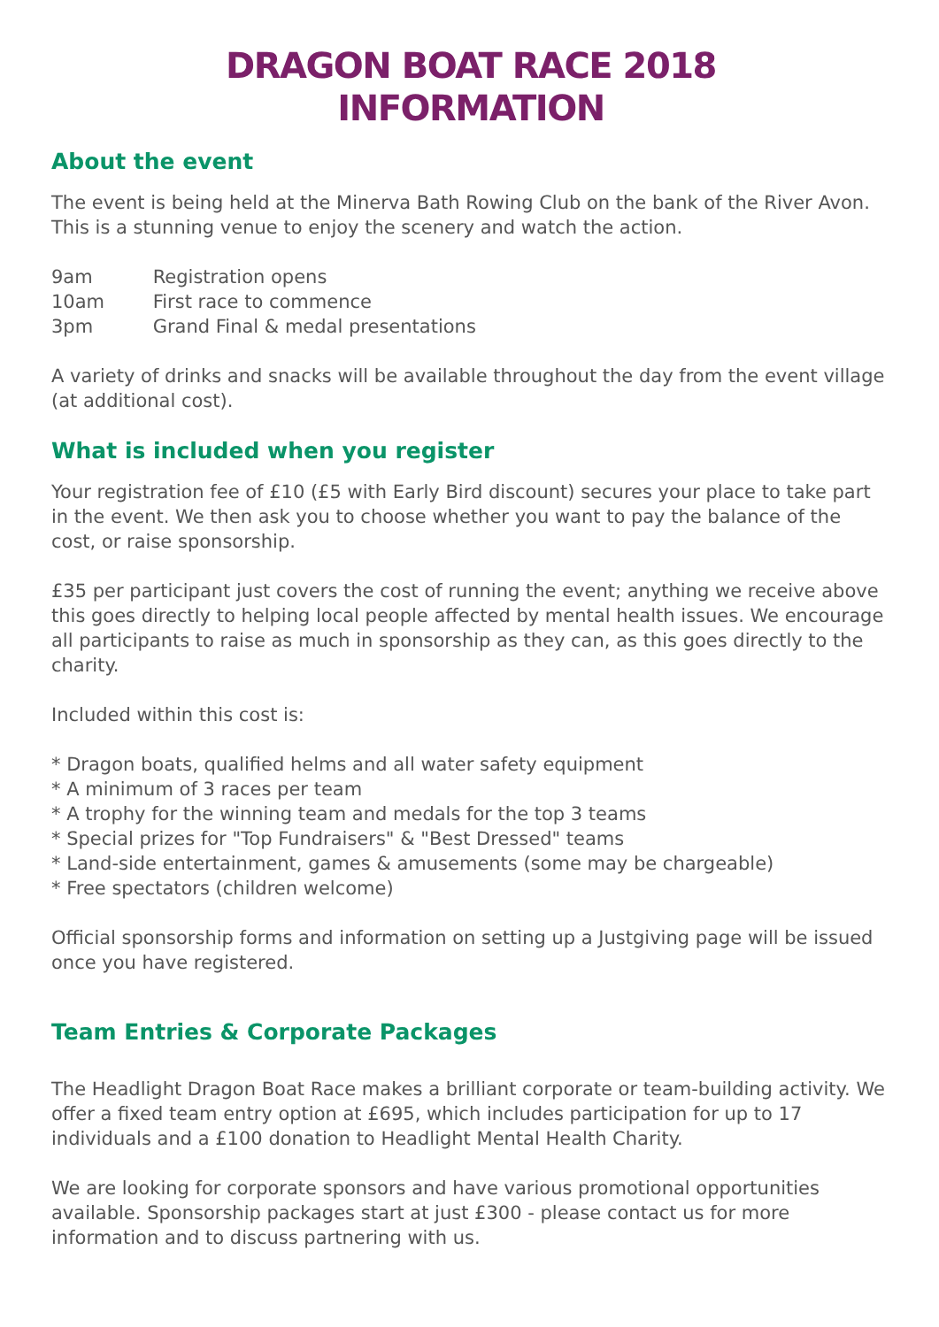DRAGON BOAT RACE 2018
INFORMATION
About the event
The event is being held at the Minerva Bath Rowing Club on the bank of the River Avon. This is a stunning venue to enjoy the scenery and watch the action.
9am Registration opens
10am First race to commence
3pm Grand Final & medal presentations
A variety of drinks and snacks will be available throughout the day from the event village (at additional cost).
What is included when you register
Your registration fee of £10 (£5 with Early Bird discount) secures your place to take part in the event. We then ask you to choose whether you want to pay the balance of the cost, or raise sponsorship.
£35 per participant just covers the cost of running the event; anything we receive above this goes directly to helping local people affected by mental health issues. We encourage all participants to raise as much in sponsorship as they can, as this goes directly to the charity.
Included within this cost is:
* Dragon boats, qualified helms and all water safety equipment
* A minimum of 3 races per team
* A trophy for the winning team and medals for the top 3 teams
* Special prizes for "Top Fundraisers" & "Best Dressed" teams
* Land-side entertainment, games & amusements (some may be chargeable)
* Free spectators (children welcome)
Official sponsorship forms and information on setting up a Justgiving page will be issued once you have registered.
Team Entries & Corporate Packages
The Headlight Dragon Boat Race makes a brilliant corporate or team-building activity. We offer a fixed team entry option at £695, which includes participation for up to 17 individuals and a £100 donation to Headlight Mental Health Charity.
We are looking for corporate sponsors and have various promotional opportunities available. Sponsorship packages start at just £300 - please contact us for more information and to discuss partnering with us.